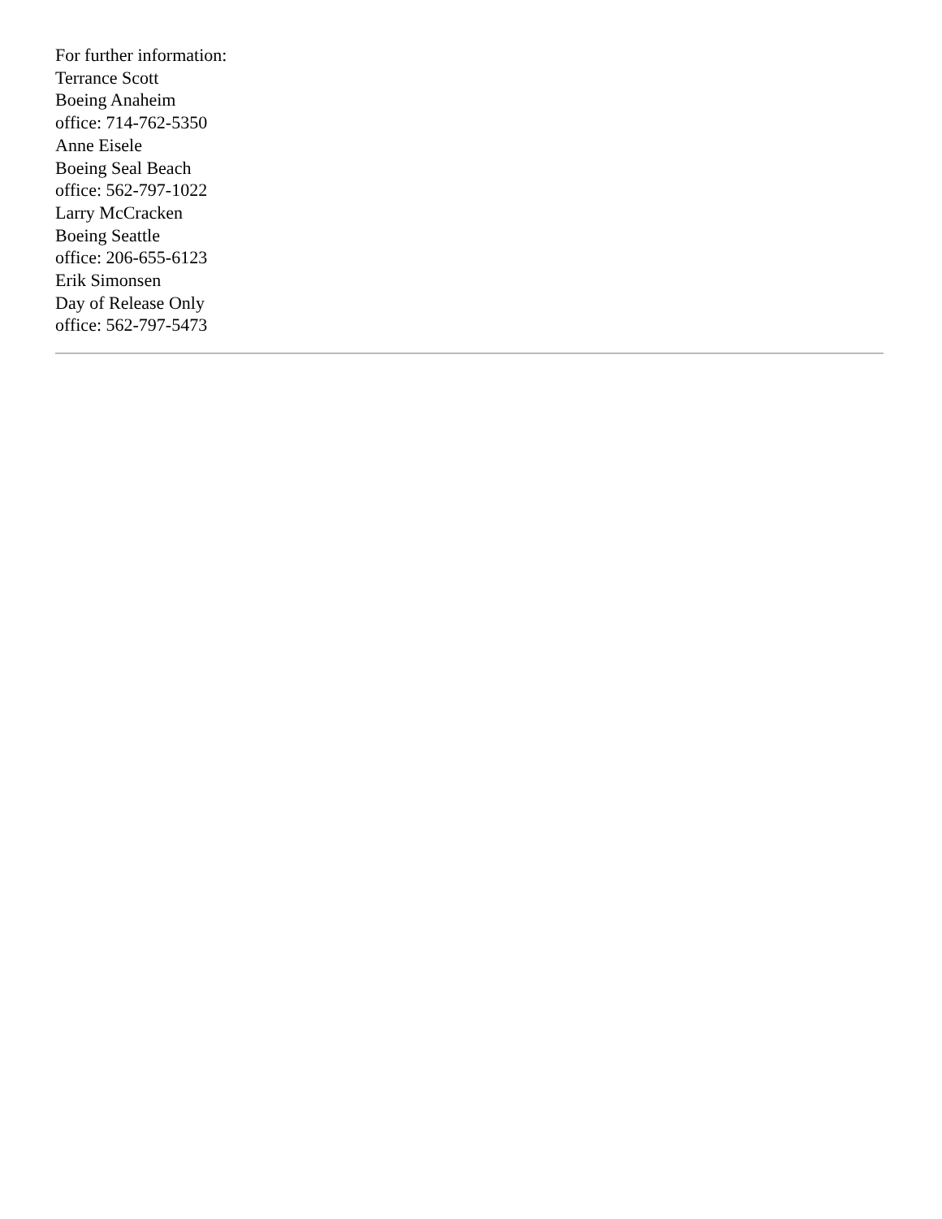For further information:
Terrance Scott
Boeing Anaheim
office: 714-762-5350
Anne Eisele
Boeing Seal Beach
office: 562-797-1022
Larry McCracken
Boeing Seattle
office: 206-655-6123
Erik Simonsen
Day of Release Only
office: 562-797-5473